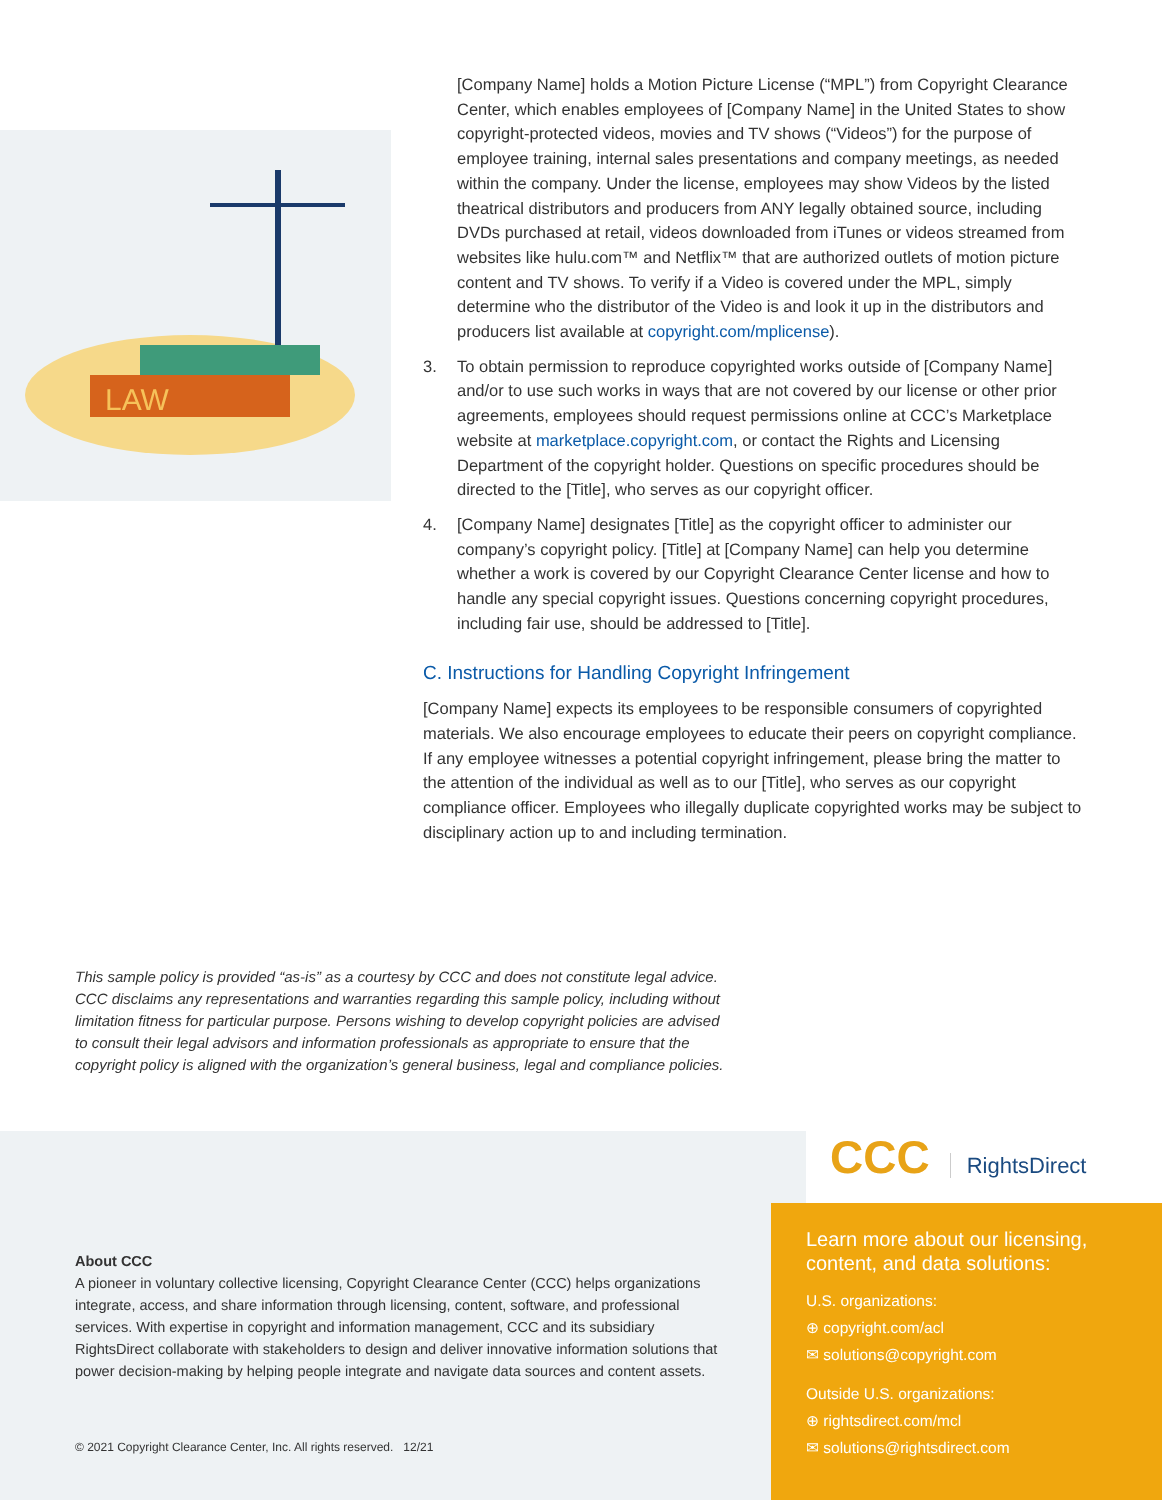LAW
[Company Name] holds a Motion Picture License (“MPL”) from Copyright Clearance Center, which enables employees of [Company Name] in the United States to show copyright-protected videos, movies and TV shows (“Videos”) for the purpose of employee training, internal sales presentations and company meetings, as needed within the company. Under the license, employees may show Videos by the listed theatrical distributors and producers from ANY legally obtained source, including DVDs purchased at retail, videos downloaded from iTunes or videos streamed from websites like hulu.com™ and Netflix™ that are authorized outlets of motion picture content and TV shows. To verify if a Video is covered under the MPL, simply determine who the distributor of the Video is and look it up in the distributors and producers list available at copyright.com/mplicense).
3. To obtain permission to reproduce copyrighted works outside of [Company Name] and/or to use such works in ways that are not covered by our license or other prior agreements, employees should request permissions online at CCC’s Marketplace website at marketplace.copyright.com, or contact the Rights and Licensing Department of the copyright holder. Questions on specific procedures should be directed to the [Title], who serves as our copyright officer.
4. [Company Name] designates [Title] as the copyright officer to administer our company’s copyright policy. [Title] at [Company Name] can help you determine whether a work is covered by our Copyright Clearance Center license and how to handle any special copyright issues. Questions concerning copyright procedures, including fair use, should be addressed to [Title].
C. Instructions for Handling Copyright Infringement
[Company Name] expects its employees to be responsible consumers of copyrighted materials. We also encourage employees to educate their peers on copyright compliance. If any employee witnesses a potential copyright infringement, please bring the matter to the attention of the individual as well as to our [Title], who serves as our copyright compliance officer. Employees who illegally duplicate copyrighted works may be subject to disciplinary action up to and including termination.
This sample policy is provided “as-is” as a courtesy by CCC and does not constitute legal advice. CCC disclaims any representations and warranties regarding this sample policy, including without limitation fitness for particular purpose. Persons wishing to develop copyright policies are advised to consult their legal advisors and information professionals as appropriate to ensure that the copyright policy is aligned with the organization’s general business, legal and compliance policies.
CCC RightsDirect
About CCC
A pioneer in voluntary collective licensing, Copyright Clearance Center (CCC) helps organizations integrate, access, and share information through licensing, content, software, and professional services. With expertise in copyright and information management, CCC and its subsidiary RightsDirect collaborate with stakeholders to design and deliver innovative information solutions that power decision-making by helping people integrate and navigate data sources and content assets.
© 2021 Copyright Clearance Center, Inc. All rights reserved. 12/21
Learn more about our licensing, content, and data solutions:
U.S. organizations:
⊕ copyright.com/acl
✉ solutions@copyright.com
Outside U.S. organizations:
⊕ rightsdirect.com/mcl
✉ solutions@rightsdirect.com